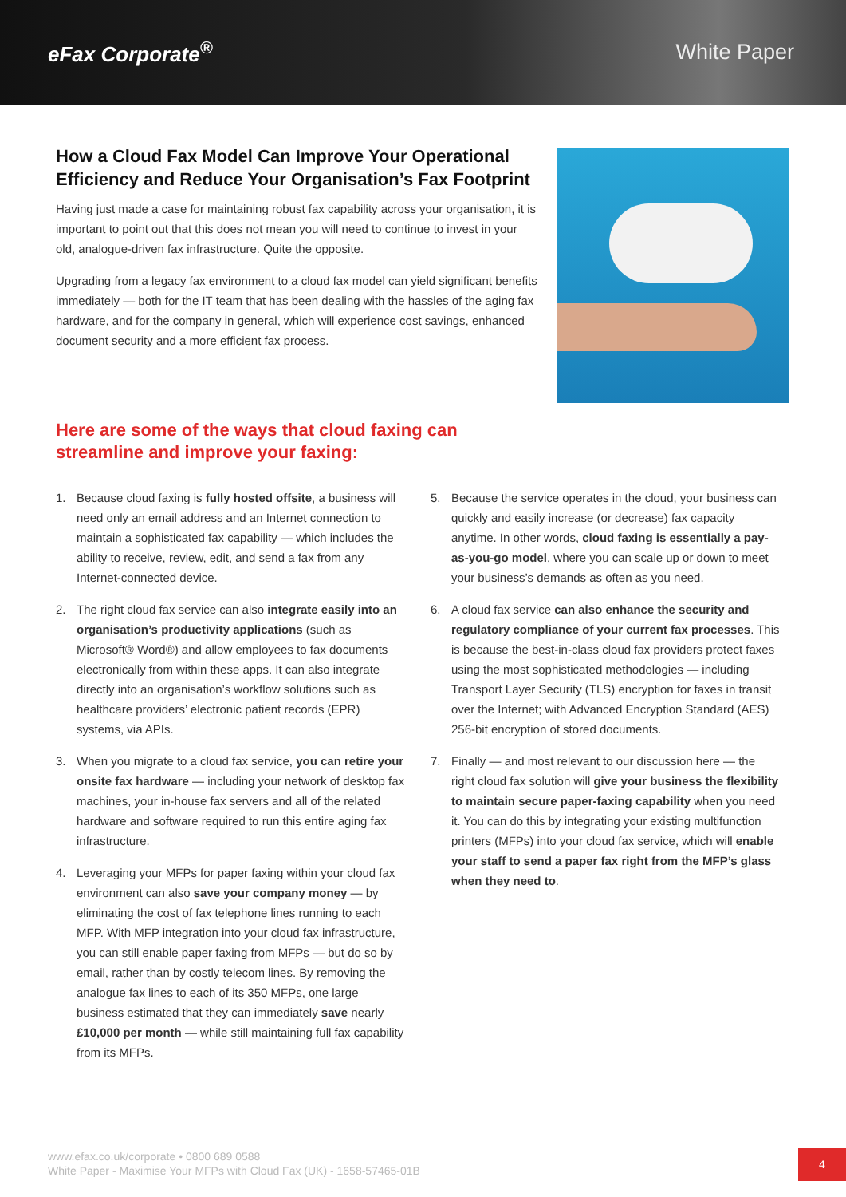eFax Corporate<sup>®</sup> White Paper
How a Cloud Fax Model Can Improve Your Operational Efficiency and Reduce Your Organisation’s Fax Footprint
Having just made a case for maintaining robust fax capability across your organisation, it is important to point out that this does not mean you will need to continue to invest in your old, analogue-driven fax infrastructure. Quite the opposite.
Upgrading from a legacy fax environment to a cloud fax model can yield significant benefits immediately — both for the IT team that has been dealing with the hassles of the aging fax hardware, and for the company in general, which will experience cost savings, enhanced document security and a more efficient fax process.
Here are some of the ways that cloud faxing can
streamline and improve your faxing:
1. Because cloud faxing is fully hosted offsite, a business will need only an email address and an Internet connection to maintain a sophisticated fax capability — which includes the ability to receive, review, edit, and send a fax from any Internet-connected device.
2. The right cloud fax service can also integrate easily into an organisation’s productivity applications (such as Microsoft® Word®) and allow employees to fax documents electronically from within these apps. It can also integrate directly into an organisation’s workflow solutions such as healthcare providers’ electronic patient records (EPR) systems, via APIs.
3. When you migrate to a cloud fax service, you can retire your onsite fax hardware — including your network of desktop fax machines, your in-house fax servers and all of the related hardware and software required to run this entire aging fax infrastructure.
4. Leveraging your MFPs for paper faxing within your cloud fax environment can also save your company money — by eliminating the cost of fax telephone lines running to each MFP. With MFP integration into your cloud fax infrastructure, you can still enable paper faxing from MFPs — but do so by email, rather than by costly telecom lines. By removing the analogue fax lines to each of its 350 MFPs, one large business estimated that they can immediately save nearly £10,000 per month — while still maintaining full fax capability from its MFPs.
5. Because the service operates in the cloud, your business can quickly and easily increase (or decrease) fax capacity anytime. In other words, cloud faxing is essentially a pay-as-you-go model, where you can scale up or down to meet your business’s demands as often as you need.
6. A cloud fax service can also enhance the security and regulatory compliance of your current fax processes. This is because the best-in-class cloud fax providers protect faxes using the most sophisticated methodologies — including Transport Layer Security (TLS) encryption for faxes in transit over the Internet; with Advanced Encryption Standard (AES) 256-bit encryption of stored documents.
7. Finally — and most relevant to our discussion here — the right cloud fax solution will give your business the flexibility to maintain secure paper-faxing capability when you need it. You can do this by integrating your existing multifunction printers (MFPs) into your cloud fax service, which will enable your staff to send a paper fax right from the MFP’s glass when they need to.
www.efax.co.uk/corporate • 0800 689 0588
White Paper - Maximise Your MFPs with Cloud Fax (UK) - 1658-57465-01B
4